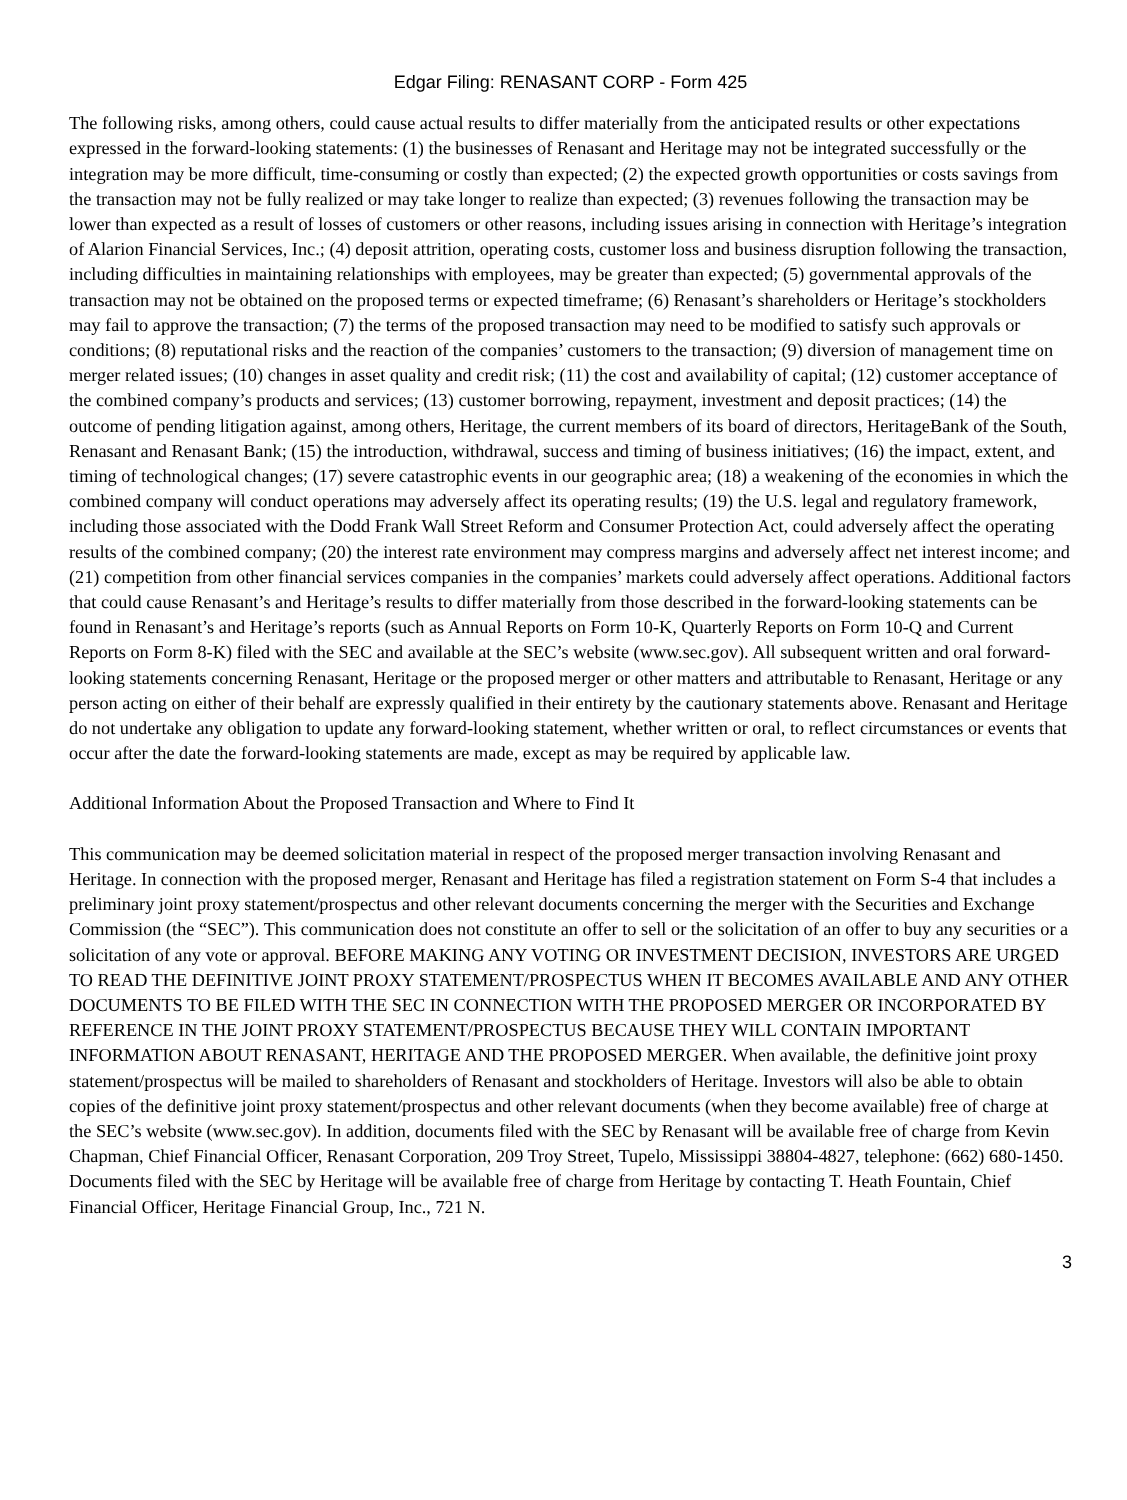Edgar Filing: RENASANT CORP - Form 425
The following risks, among others, could cause actual results to differ materially from the anticipated results or other expectations expressed in the forward-looking statements: (1) the businesses of Renasant and Heritage may not be integrated successfully or the integration may be more difficult, time-consuming or costly than expected; (2) the expected growth opportunities or costs savings from the transaction may not be fully realized or may take longer to realize than expected; (3) revenues following the transaction may be lower than expected as a result of losses of customers or other reasons, including issues arising in connection with Heritage’s integration of Alarion Financial Services, Inc.; (4) deposit attrition, operating costs, customer loss and business disruption following the transaction, including difficulties in maintaining relationships with employees, may be greater than expected; (5) governmental approvals of the transaction may not be obtained on the proposed terms or expected timeframe; (6) Renasant’s shareholders or Heritage’s stockholders may fail to approve the transaction; (7) the terms of the proposed transaction may need to be modified to satisfy such approvals or conditions; (8) reputational risks and the reaction of the companies’ customers to the transaction; (9) diversion of management time on merger related issues; (10) changes in asset quality and credit risk; (11) the cost and availability of capital; (12) customer acceptance of the combined company’s products and services; (13) customer borrowing, repayment, investment and deposit practices; (14) the outcome of pending litigation against, among others, Heritage, the current members of its board of directors, HeritageBank of the South, Renasant and Renasant Bank; (15) the introduction, withdrawal, success and timing of business initiatives; (16) the impact, extent, and timing of technological changes; (17) severe catastrophic events in our geographic area; (18) a weakening of the economies in which the combined company will conduct operations may adversely affect its operating results; (19) the U.S. legal and regulatory framework, including those associated with the Dodd Frank Wall Street Reform and Consumer Protection Act, could adversely affect the operating results of the combined company; (20) the interest rate environment may compress margins and adversely affect net interest income; and (21) competition from other financial services companies in the companies’ markets could adversely affect operations. Additional factors that could cause Renasant’s and Heritage’s results to differ materially from those described in the forward-looking statements can be found in Renasant’s and Heritage’s reports (such as Annual Reports on Form 10-K, Quarterly Reports on Form 10-Q and Current Reports on Form 8-K) filed with the SEC and available at the SEC’s website (www.sec.gov). All subsequent written and oral forward-looking statements concerning Renasant, Heritage or the proposed merger or other matters and attributable to Renasant, Heritage or any person acting on either of their behalf are expressly qualified in their entirety by the cautionary statements above. Renasant and Heritage do not undertake any obligation to update any forward-looking statement, whether written or oral, to reflect circumstances or events that occur after the date the forward-looking statements are made, except as may be required by applicable law.
Additional Information About the Proposed Transaction and Where to Find It
This communication may be deemed solicitation material in respect of the proposed merger transaction involving Renasant and Heritage. In connection with the proposed merger, Renasant and Heritage has filed a registration statement on Form S-4 that includes a preliminary joint proxy statement/prospectus and other relevant documents concerning the merger with the Securities and Exchange Commission (the “SEC”). This communication does not constitute an offer to sell or the solicitation of an offer to buy any securities or a solicitation of any vote or approval. BEFORE MAKING ANY VOTING OR INVESTMENT DECISION, INVESTORS ARE URGED TO READ THE DEFINITIVE JOINT PROXY STATEMENT/PROSPECTUS WHEN IT BECOMES AVAILABLE AND ANY OTHER DOCUMENTS TO BE FILED WITH THE SEC IN CONNECTION WITH THE PROPOSED MERGER OR INCORPORATED BY REFERENCE IN THE JOINT PROXY STATEMENT/PROSPECTUS BECAUSE THEY WILL CONTAIN IMPORTANT INFORMATION ABOUT RENASANT, HERITAGE AND THE PROPOSED MERGER. When available, the definitive joint proxy statement/prospectus will be mailed to shareholders of Renasant and stockholders of Heritage. Investors will also be able to obtain copies of the definitive joint proxy statement/prospectus and other relevant documents (when they become available) free of charge at the SEC’s website (www.sec.gov). In addition, documents filed with the SEC by Renasant will be available free of charge from Kevin Chapman, Chief Financial Officer, Renasant Corporation, 209 Troy Street, Tupelo, Mississippi 38804-4827, telephone: (662) 680-1450. Documents filed with the SEC by Heritage will be available free of charge from Heritage by contacting T. Heath Fountain, Chief Financial Officer, Heritage Financial Group, Inc., 721 N.
3